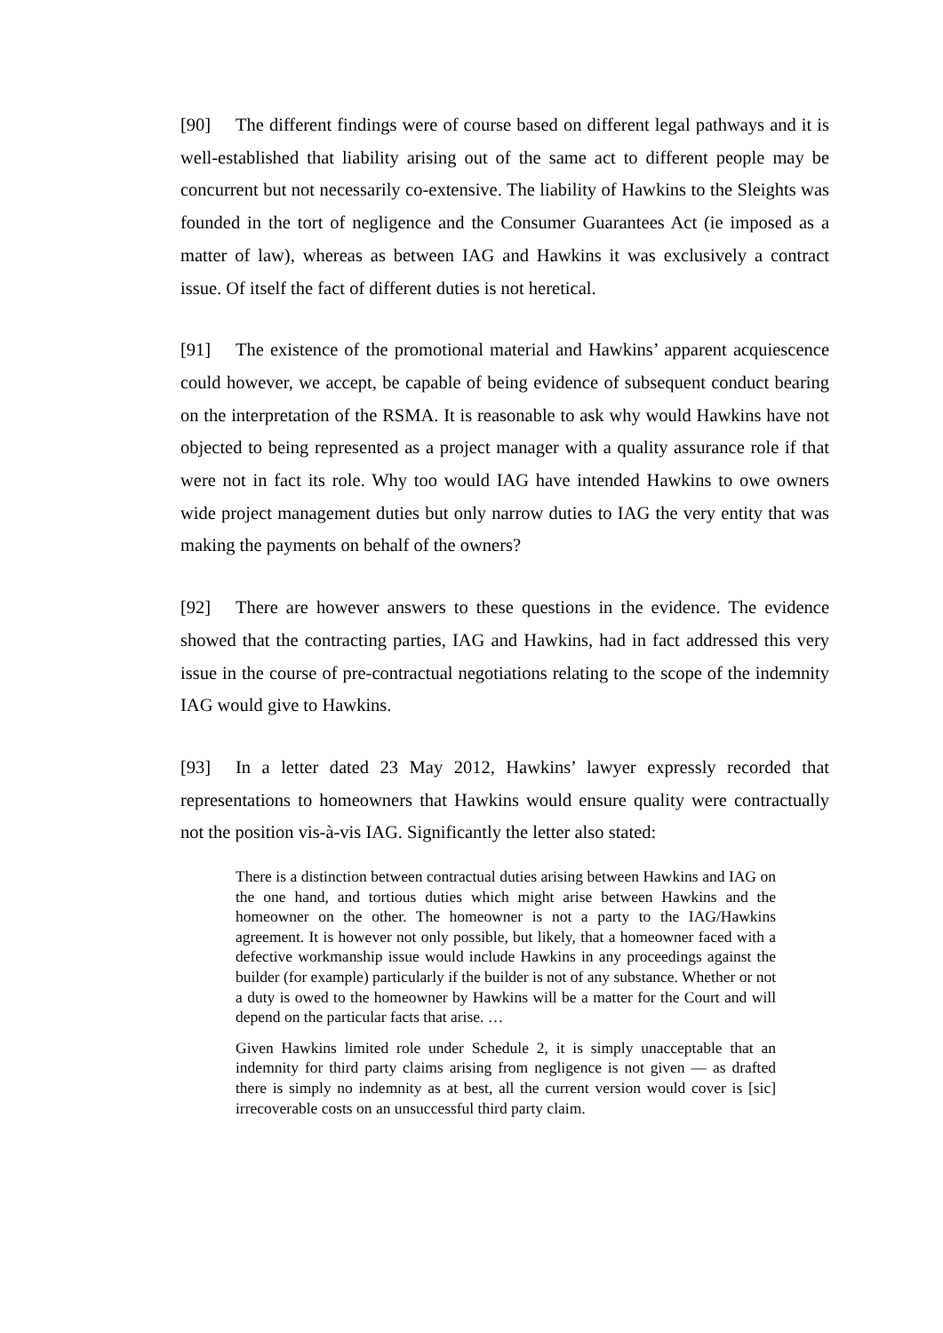[90] The different findings were of course based on different legal pathways and it is well-established that liability arising out of the same act to different people may be concurrent but not necessarily co-extensive. The liability of Hawkins to the Sleights was founded in the tort of negligence and the Consumer Guarantees Act (ie imposed as a matter of law), whereas as between IAG and Hawkins it was exclusively a contract issue. Of itself the fact of different duties is not heretical.
[91] The existence of the promotional material and Hawkins’ apparent acquiescence could however, we accept, be capable of being evidence of subsequent conduct bearing on the interpretation of the RSMA. It is reasonable to ask why would Hawkins have not objected to being represented as a project manager with a quality assurance role if that were not in fact its role. Why too would IAG have intended Hawkins to owe owners wide project management duties but only narrow duties to IAG the very entity that was making the payments on behalf of the owners?
[92] There are however answers to these questions in the evidence. The evidence showed that the contracting parties, IAG and Hawkins, had in fact addressed this very issue in the course of pre-contractual negotiations relating to the scope of the indemnity IAG would give to Hawkins.
[93] In a letter dated 23 May 2012, Hawkins’ lawyer expressly recorded that representations to homeowners that Hawkins would ensure quality were contractually not the position vis-à-vis IAG. Significantly the letter also stated:
There is a distinction between contractual duties arising between Hawkins and IAG on the one hand, and tortious duties which might arise between Hawkins and the homeowner on the other. The homeowner is not a party to the IAG/Hawkins agreement. It is however not only possible, but likely, that a homeowner faced with a defective workmanship issue would include Hawkins in any proceedings against the builder (for example) particularly if the builder is not of any substance. Whether or not a duty is owed to the homeowner by Hawkins will be a matter for the Court and will depend on the particular facts that arise. …
Given Hawkins limited role under Schedule 2, it is simply unacceptable that an indemnity for third party claims arising from negligence is not given — as drafted there is simply no indemnity as at best, all the current version would cover is [sic] irrecoverable costs on an unsuccessful third party claim.